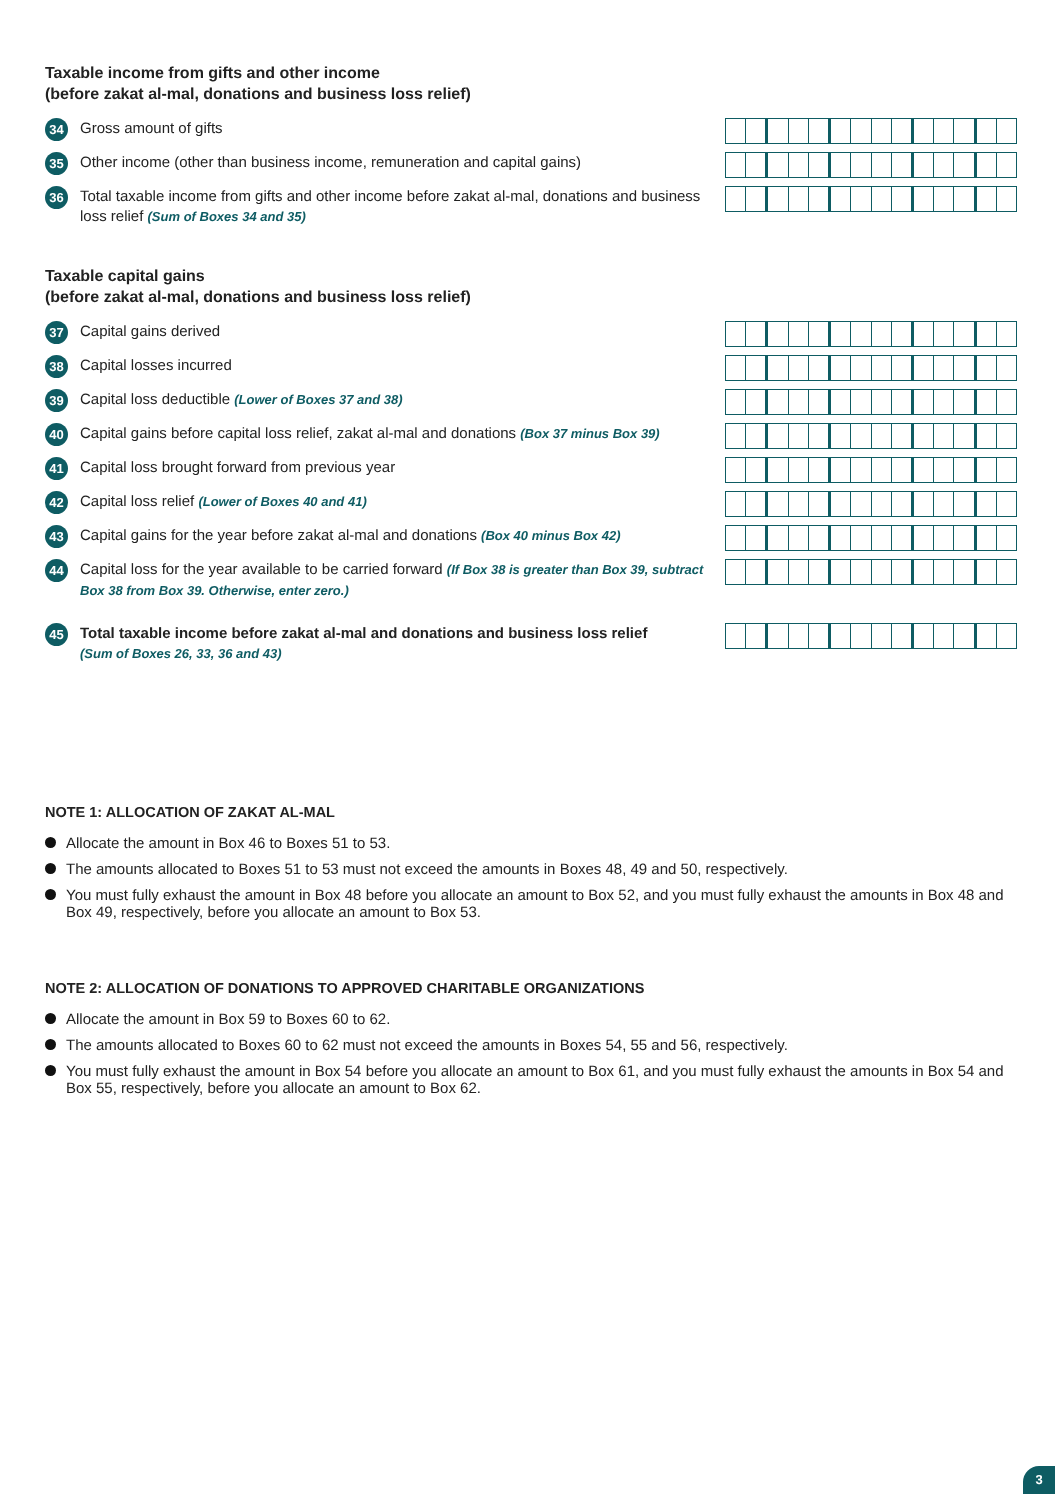Taxable income from gifts and other income
(before zakat al-mal, donations and business loss relief)
34
Gross amount of gifts
35
Other income (other than business income, remuneration and capital gains)
36
Total taxable income from gifts and other income before zakat al-mal, donations and business loss relief (Sum of Boxes 34 and 35)
Taxable capital gains
(before zakat al-mal, donations and business loss relief)
37
Capital gains derived
38
Capital losses incurred
39
Capital loss deductible (Lower of Boxes 37 and 38)
40
Capital gains before capital loss relief, zakat al-mal and donations (Box 37 minus Box 39)
41
Capital loss brought forward from previous year
42
Capital loss relief (Lower of Boxes 40 and 41)
43
Capital gains for the year before zakat al-mal and donations (Box 40 minus Box 42)
44
Capital loss for the year available to be carried forward (If Box 38 is greater than Box 39, subtract Box 38 from Box 39. Otherwise, enter zero.)
45
Total taxable income before zakat al-mal and donations and business loss relief
(Sum of Boxes 26, 33, 36 and 43)
NOTE 1: ALLOCATION OF ZAKAT AL-MAL
Allocate the amount in Box 46 to Boxes 51 to 53.
The amounts allocated to Boxes 51 to 53 must not exceed the amounts in Boxes 48, 49 and 50, respectively.
You must fully exhaust the amount in Box 48 before you allocate an amount to Box 52, and you must fully exhaust the amounts in Box 48 and Box 49, respectively, before you allocate an amount to Box 53.
NOTE 2: ALLOCATION OF DONATIONS TO APPROVED CHARITABLE ORGANIZATIONS
Allocate the amount in Box 59 to Boxes 60 to 62.
The amounts allocated to Boxes 60 to 62 must not exceed the amounts in Boxes 54, 55 and 56, respectively.
You must fully exhaust the amount in Box 54 before you allocate an amount to Box 61, and you must fully exhaust the amounts in Box 54 and Box 55, respectively, before you allocate an amount to Box 62.
3